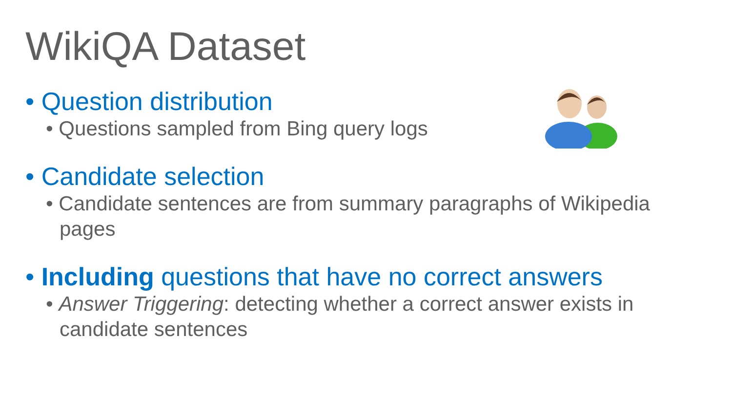WikiQA Dataset
• Question distribution
• Questions sampled from Bing query logs
• Candidate selection
• Candidate sentences are from summary paragraphs of Wikipedia pages
• Including questions that have no correct answers
• Answer Triggering: detecting whether a correct answer exists in candidate sentences